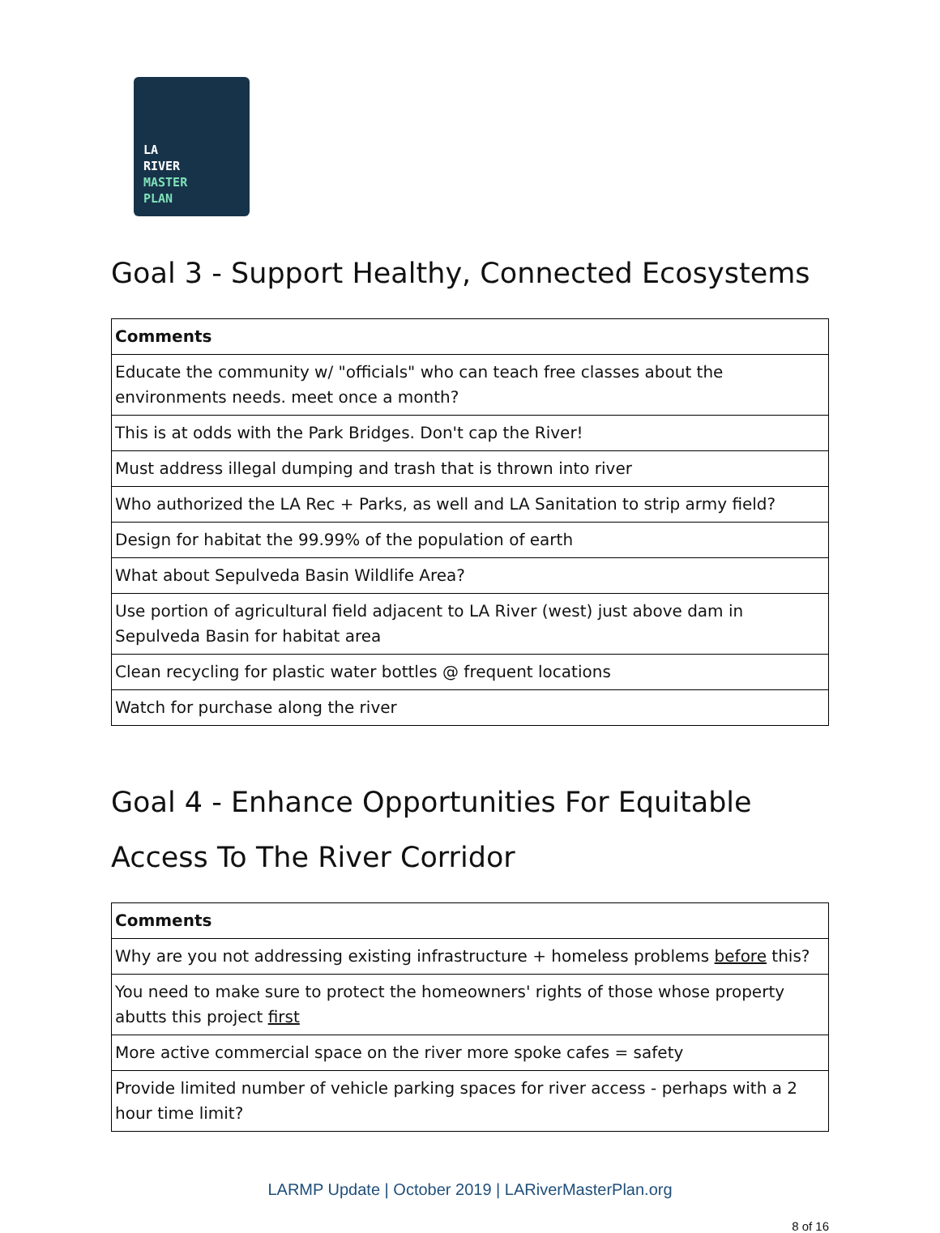LA
RIVER
MASTER
PLAN
Goal 3 - Support Healthy, Connected Ecosystems
| Comments |
| --- |
| Educate the community w/ "officials" who can teach free classes about the environments needs. meet once a month? |
| This is at odds with the Park Bridges. Don't cap the River! |
| Must address illegal dumping and trash that is thrown into river |
| Who authorized the LA Rec + Parks, as well and LA Sanitation to strip army field? |
| Design for habitat the 99.99% of the population of earth |
| What about Sepulveda Basin Wildlife Area? |
| Use portion of agricultural field adjacent to LA River (west) just above dam in Sepulveda Basin for habitat area |
| Clean recycling for plastic water bottles @ frequent locations |
| Watch for purchase along the river |
Goal 4 - Enhance Opportunities For Equitable Access To The River Corridor
| Comments |
| --- |
| Why are you not addressing existing infrastructure + homeless problems before this? |
| You need to make sure to protect the homeowners' rights of those whose property abutts this project first |
| More active commercial space on the river more spoke cafes = safety |
| Provide limited number of vehicle parking spaces for river access - perhaps with a 2 hour time limit? |
LARMP Update | October 2019 | LARiverMasterPlan.org
8 of 16